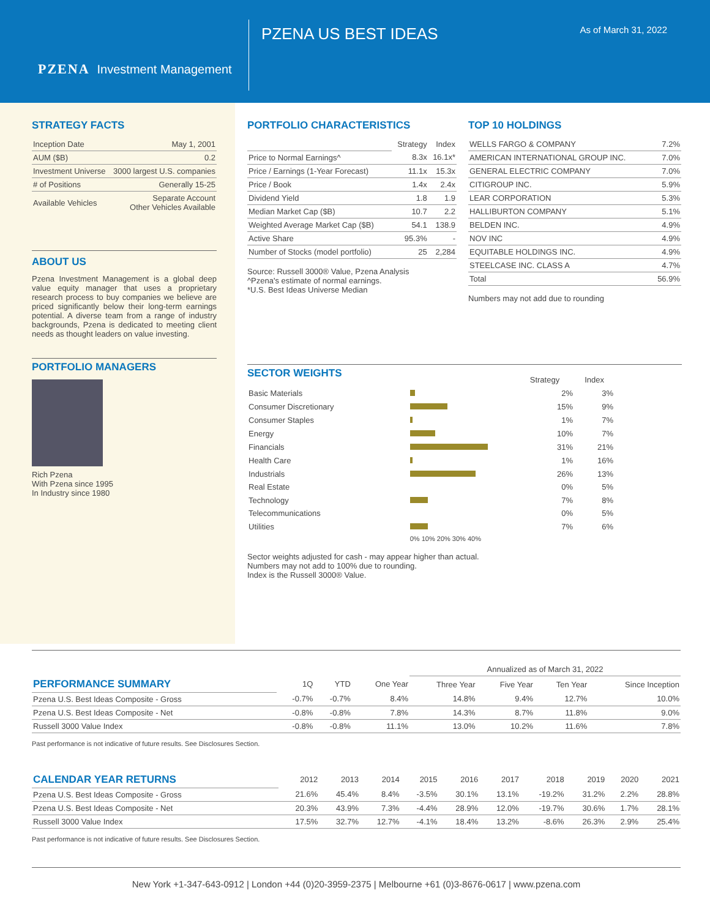PZENA Investment Management
PZENA US BEST IDEAS
As of March 31, 2022
STRATEGY FACTS
| Inception Date | May 1, 2001 |
| AUM ($B) | 0.2 |
| Investment Universe | 3000 largest U.S. companies |
| # of Positions | Generally 15-25 |
| Available Vehicles | Separate Account Other Vehicles Available |
ABOUT US
Pzena Investment Management is a global deep value equity manager that uses a proprietary research process to buy companies we believe are priced significantly below their long-term earnings potential. A diverse team from a range of industry backgrounds, Pzena is dedicated to meeting client needs as thought leaders on value investing.
PORTFOLIO MANAGERS
Rich Pzena
With Pzena since 1995
In Industry since 1980
PORTFOLIO CHARACTERISTICS
| | Strategy | Index |
| Price to Normal Earnings^ | 8.3x | 16.1x* |
| Price / Earnings (1-Year Forecast) | 11.1x | 15.3x |
| Price / Book | 1.4x | 2.4x |
| Dividend Yield | 1.8 | 1.9 |
| Median Market Cap ($B) | 10.7 | 2.2 |
| Weighted Average Market Cap ($B) | 54.1 | 138.9 |
| Active Share | 95.3% | - |
| Number of Stocks (model portfolio) | 25 | 2,284 |
Source: Russell 3000® Value, Pzena Analysis
^Pzena's estimate of normal earnings.
*U.S. Best Ideas Universe Median
TOP 10 HOLDINGS
| WELLS FARGO & COMPANY | 7.2% |
| AMERICAN INTERNATIONAL GROUP INC. | 7.0% |
| GENERAL ELECTRIC COMPANY | 7.0% |
| CITIGROUP INC. | 5.9% |
| LEAR CORPORATION | 5.3% |
| HALLIBURTON COMPANY | 5.1% |
| BELDEN INC. | 4.9% |
| NOV INC | 4.9% |
| EQUITABLE HOLDINGS INC. | 4.9% |
| STEELCASE INC. CLASS A | 4.7% |
| Total | 56.9% |
Numbers may not add due to rounding
SECTOR WEIGHTS
| | | Strategy | Index |
| --- | --- | --- | --- |
| Basic Materials | | 2% | 3% |
| Consumer Discretionary | | 15% | 9% |
| Consumer Staples | | 1% | 7% |
| Energy | | 10% | 7% |
| Financials | | 31% | 21% |
| Health Care | | 1% | 16% |
| Industrials | | 26% | 13% |
| Real Estate | | 0% | 5% |
| Technology | | 7% | 8% |
| Telecommunications | | 0% | 5% |
| Utilities | | 7% | 6% |
| | 0% 10% 20% 30% 40% | | |
Sector weights adjusted for cash - may appear higher than actual.
Numbers may not add to 100% due to rounding.
Index is the Russell 3000® Value.
| | | | | Annualized as of March 31, 2022 | | | |
| PERFORMANCE SUMMARY | 1Q | YTD | One Year | Three Year | Five Year | Ten Year | Since Inception |
| Pzena U.S. Best Ideas Composite - Gross | -0.7% | -0.7% | 8.4% | 14.8% | 9.4% | 12.7% | 10.0% |
| Pzena U.S. Best Ideas Composite - Net | -0.8% | -0.8% | 7.8% | 14.3% | 8.7% | 11.8% | 9.0% |
| Russell 3000 Value Index | -0.8% | -0.8% | 11.1% | 13.0% | 10.2% | 11.6% | 7.8% |
Past performance is not indicative of future results. See Disclosures Section.
| CALENDAR YEAR RETURNS | 2012 | 2013 | 2014 | 2015 | 2016 | 2017 | 2018 | 2019 | 2020 | 2021 |
| Pzena U.S. Best Ideas Composite - Gross | 21.6% | 45.4% | 8.4% | -3.5% | 30.1% | 13.1% | -19.2% | 31.2% | 2.2% | 28.8% |
| Pzena U.S. Best Ideas Composite - Net | 20.3% | 43.9% | 7.3% | -4.4% | 28.9% | 12.0% | -19.7% | 30.6% | 1.7% | 28.1% |
| Russell 3000 Value Index | 17.5% | 32.7% | 12.7% | -4.1% | 18.4% | 13.2% | -8.6% | 26.3% | 2.9% | 25.4% |
Past performance is not indicative of future results. See Disclosures Section.
New York +1-347-643-0912 | London +44 (0)20-3959-2375 | Melbourne +61 (0)3-8676-0617 | www.pzena.com